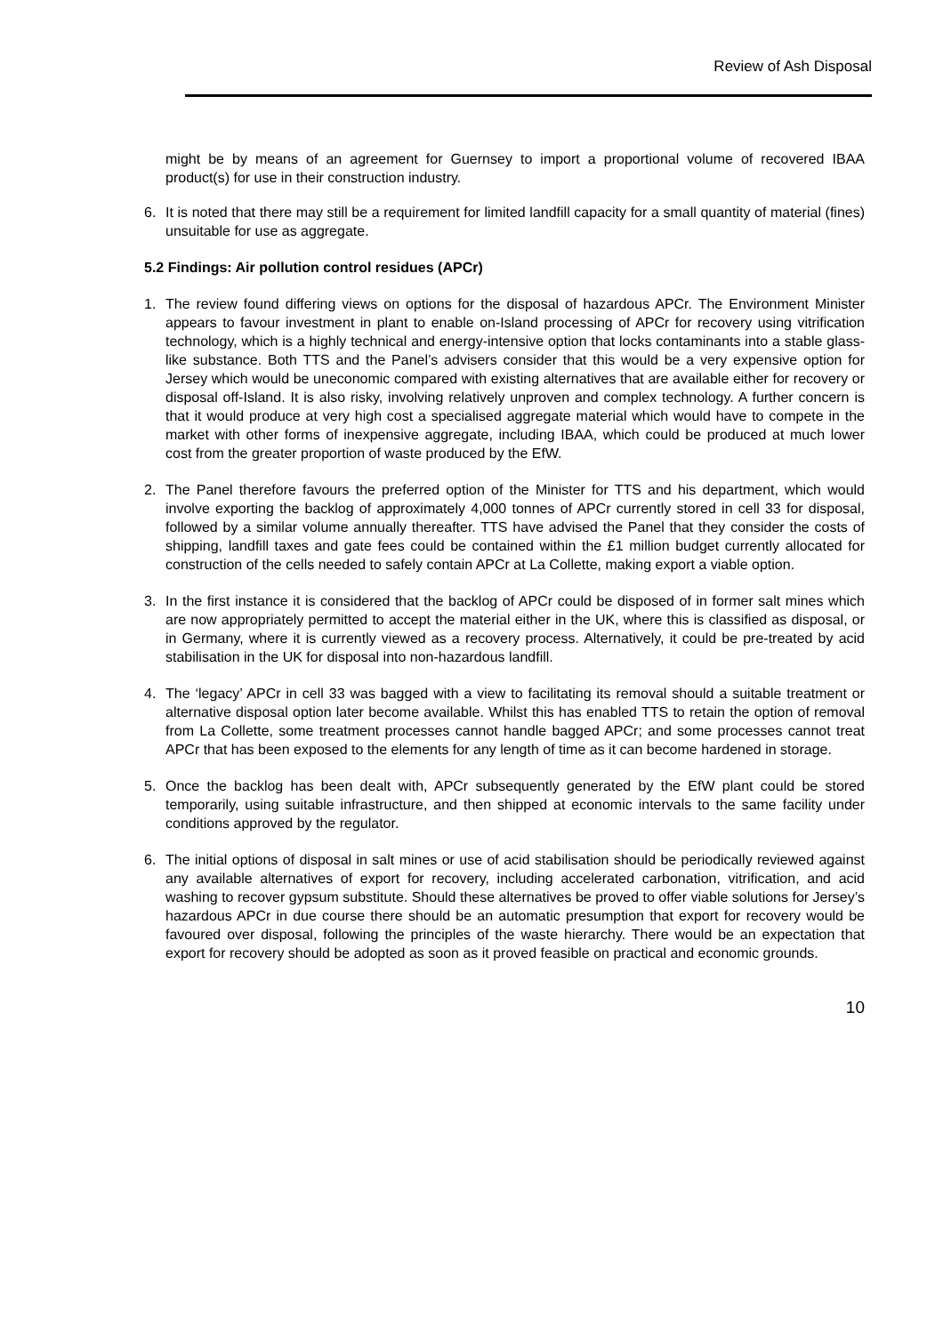Review of Ash Disposal
might be by means of an agreement for Guernsey to import a proportional volume of recovered IBAA product(s) for use in their construction industry.
6. It is noted that there may still be a requirement for limited landfill capacity for a small quantity of material (fines) unsuitable for use as aggregate.
5.2 Findings: Air pollution control residues (APCr)
1. The review found differing views on options for the disposal of hazardous APCr. The Environment Minister appears to favour investment in plant to enable on-Island processing of APCr for recovery using vitrification technology, which is a highly technical and energy-intensive option that locks contaminants into a stable glass-like substance. Both TTS and the Panel’s advisers consider that this would be a very expensive option for Jersey which would be uneconomic compared with existing alternatives that are available either for recovery or disposal off-Island. It is also risky, involving relatively unproven and complex technology. A further concern is that it would produce at very high cost a specialised aggregate material which would have to compete in the market with other forms of inexpensive aggregate, including IBAA, which could be produced at much lower cost from the greater proportion of waste produced by the EfW.
2. The Panel therefore favours the preferred option of the Minister for TTS and his department, which would involve exporting the backlog of approximately 4,000 tonnes of APCr currently stored in cell 33 for disposal, followed by a similar volume annually thereafter. TTS have advised the Panel that they consider the costs of shipping, landfill taxes and gate fees could be contained within the £1 million budget currently allocated for construction of the cells needed to safely contain APCr at La Collette, making export a viable option.
3. In the first instance it is considered that the backlog of APCr could be disposed of in former salt mines which are now appropriately permitted to accept the material either in the UK, where this is classified as disposal, or in Germany, where it is currently viewed as a recovery process. Alternatively, it could be pre-treated by acid stabilisation in the UK for disposal into non-hazardous landfill.
4. The ‘legacy’ APCr in cell 33 was bagged with a view to facilitating its removal should a suitable treatment or alternative disposal option later become available. Whilst this has enabled TTS to retain the option of removal from La Collette, some treatment processes cannot handle bagged APCr; and some processes cannot treat APCr that has been exposed to the elements for any length of time as it can become hardened in storage.
5. Once the backlog has been dealt with, APCr subsequently generated by the EfW plant could be stored temporarily, using suitable infrastructure, and then shipped at economic intervals to the same facility under conditions approved by the regulator.
6. The initial options of disposal in salt mines or use of acid stabilisation should be periodically reviewed against any available alternatives of export for recovery, including accelerated carbonation, vitrification, and acid washing to recover gypsum substitute. Should these alternatives be proved to offer viable solutions for Jersey’s hazardous APCr in due course there should be an automatic presumption that export for recovery would be favoured over disposal, following the principles of the waste hierarchy. There would be an expectation that export for recovery should be adopted as soon as it proved feasible on practical and economic grounds.
10